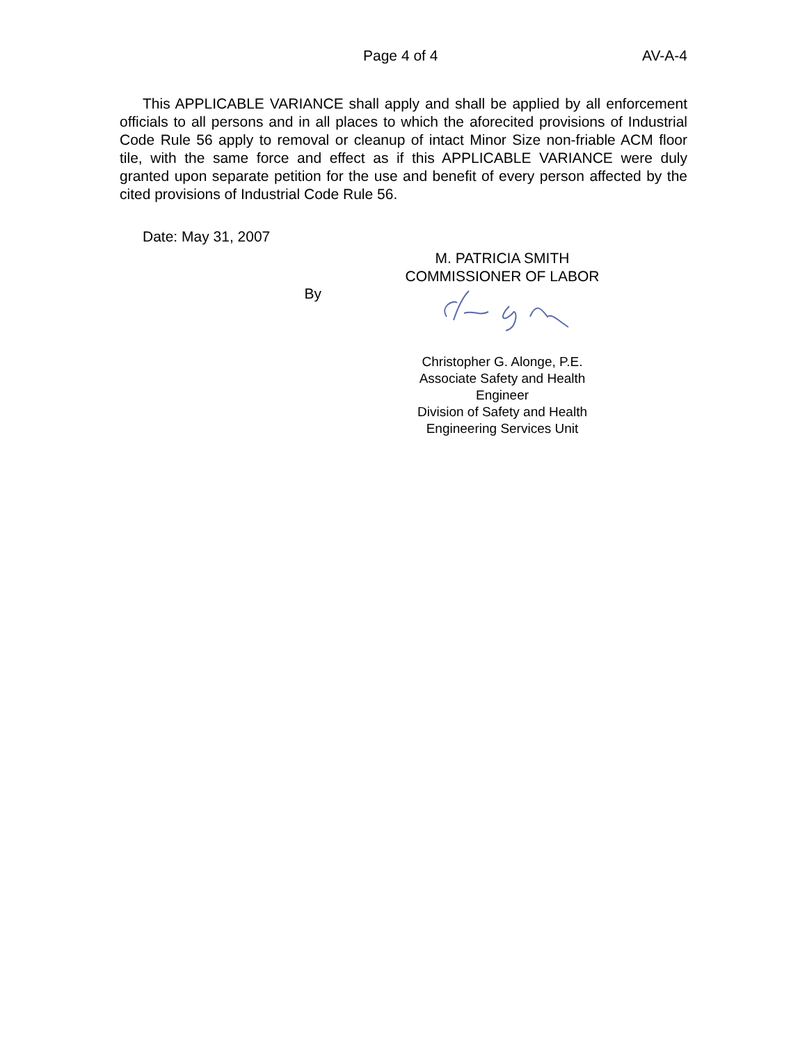Page 4 of 4 AV-A-4
This APPLICABLE VARIANCE shall apply and shall be applied by all enforcement officials to all persons and in all places to which the aforecited provisions of Industrial Code Rule 56 apply to removal or cleanup of intact Minor Size non-friable ACM floor tile, with the same force and effect as if this APPLICABLE VARIANCE were duly granted upon separate petition for the use and benefit of every person affected by the cited provisions of Industrial Code Rule 56.
Date: May 31, 2007
By
M. PATRICIA SMITH
COMMISSIONER OF LABOR
Christopher G. Alonge, P.E.
Associate Safety and Health Engineer
Division of Safety and Health
Engineering Services Unit